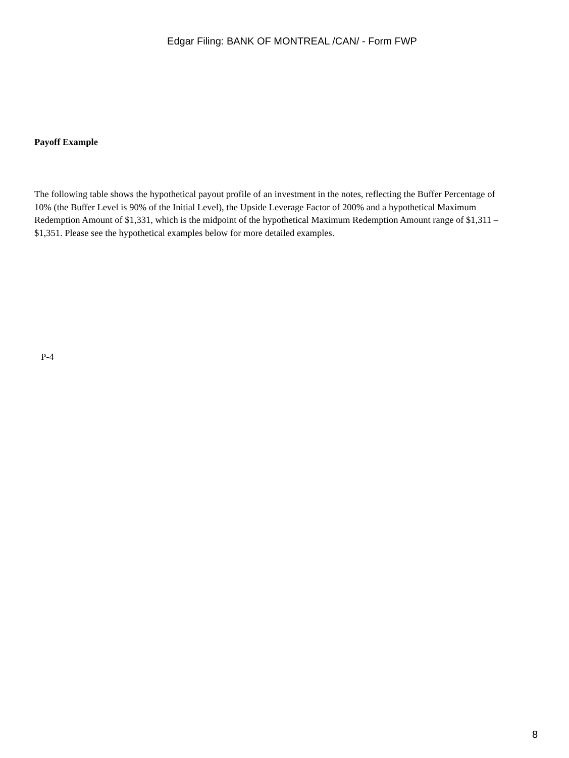Edgar Filing: BANK OF MONTREAL /CAN/ - Form FWP
Payoff Example
The following table shows the hypothetical payout profile of an investment in the notes, reflecting the Buffer Percentage of 10% (the Buffer Level is 90% of the Initial Level), the Upside Leverage Factor of 200% and a hypothetical Maximum Redemption Amount of $1,331, which is the midpoint of the hypothetical Maximum Redemption Amount range of $1,311 – $1,351. Please see the hypothetical examples below for more detailed examples.
P-4
8